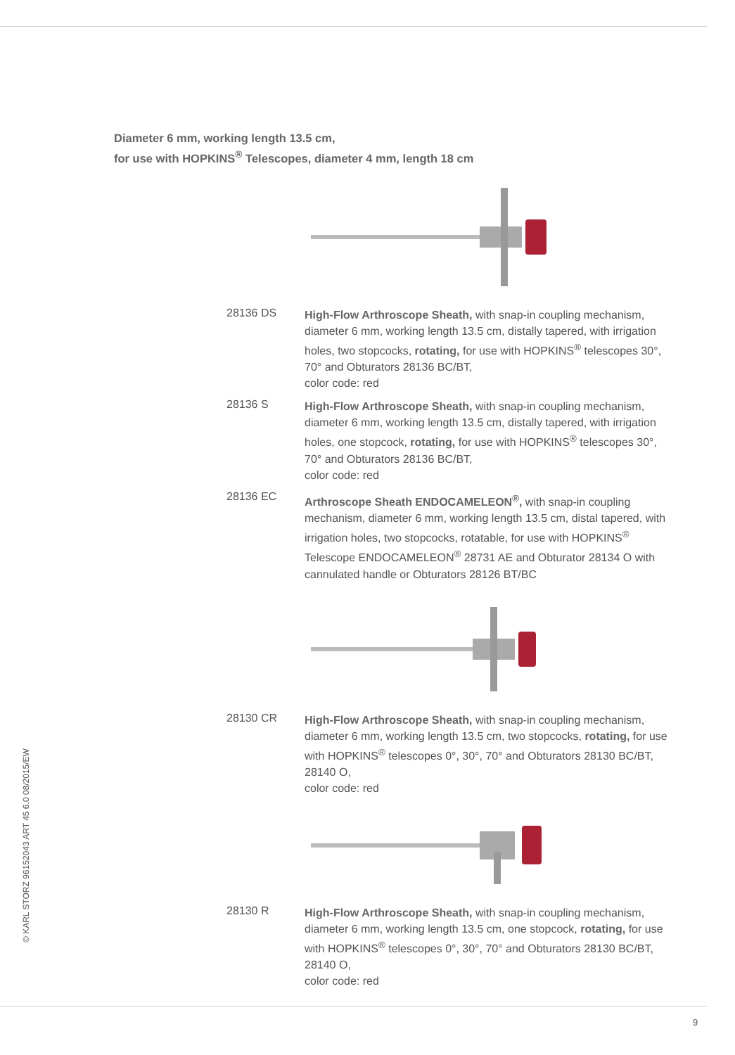Diameter 6 mm, working length 13.5 cm,
for use with HOPKINS<sup>®</sup> Telescopes, diameter 4 mm, length 18 cm
28136 DS
High-Flow Arthroscope Sheath, with snap-in coupling mechanism, diameter 6 mm, working length 13.5 cm, distally tapered, with irrigation holes, two stopcocks, rotating, for use with HOPKINS<sup>®</sup> telescopes 30°, 70° and Obturators 28136 BC/BT,
color code: red
28136 S
High-Flow Arthroscope Sheath, with snap-in coupling mechanism, diameter 6 mm, working length 13.5 cm, distally tapered, with irrigation holes, one stopcock, rotating, for use with HOPKINS<sup>®</sup> telescopes 30°, 70° and Obturators 28136 BC/BT,
color code: red
28136 EC
Arthroscope Sheath ENDOCAMELEON<sup>®</sup>, with snap-in coupling mechanism, diameter 6 mm, working length 13.5 cm, distal tapered, with irrigation holes, two stopcocks, rotatable, for use with HOPKINS<sup>®</sup> Telescope ENDOCAMELEON<sup>®</sup> 28731 AE and Obturator 28134 O with cannulated handle or Obturators 28126 BT/BC
28130 CR
High-Flow Arthroscope Sheath, with snap-in coupling mechanism, diameter 6 mm, working length 13.5 cm, two stopcocks, rotating, for use with HOPKINS<sup>®</sup> telescopes 0°, 30°, 70° and Obturators 28130 BC/BT, 28140 O,
color code: red
28130 R
High-Flow Arthroscope Sheath, with snap-in coupling mechanism, diameter 6 mm, working length 13.5 cm, one stopcock, rotating, for use with HOPKINS<sup>®</sup> telescopes 0°, 30°, 70° and Obturators 28130 BC/BT, 28140 O,
color code: red
© KARL STORZ 96152043 ART 45 6.0 08/2015/EW
9